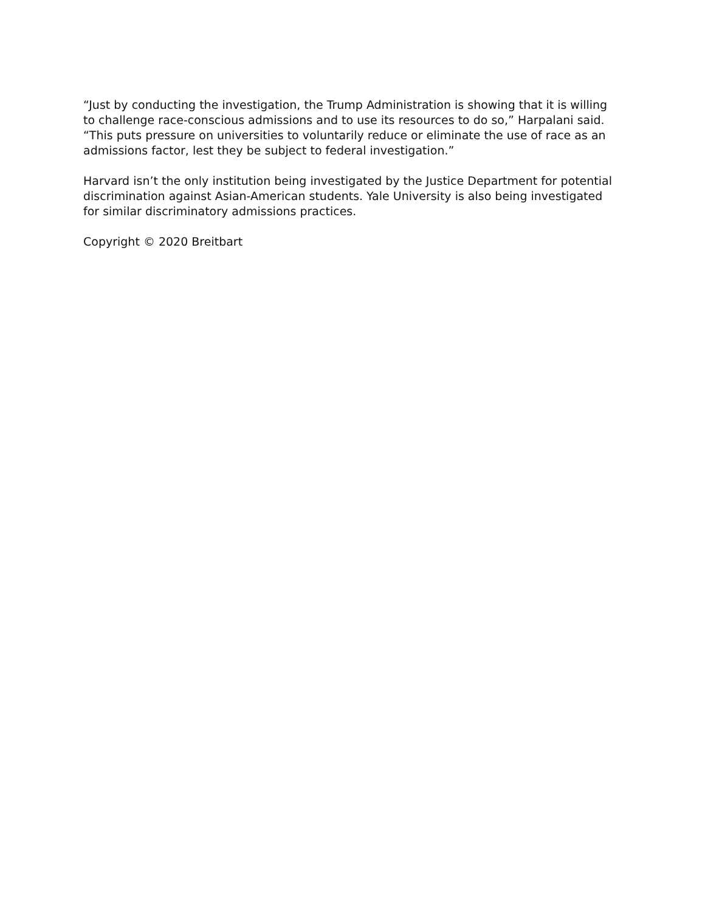“Just by conducting the investigation, the Trump Administration is showing that it is willing to challenge race-conscious admissions and to use its resources to do so,” Harpalani said. “This puts pressure on universities to voluntarily reduce or eliminate the use of race as an admissions factor, lest they be subject to federal investigation.”
Harvard isn’t the only institution being investigated by the Justice Department for potential discrimination against Asian-American students. Yale University is also being investigated for similar discriminatory admissions practices.
Copyright © 2020 Breitbart